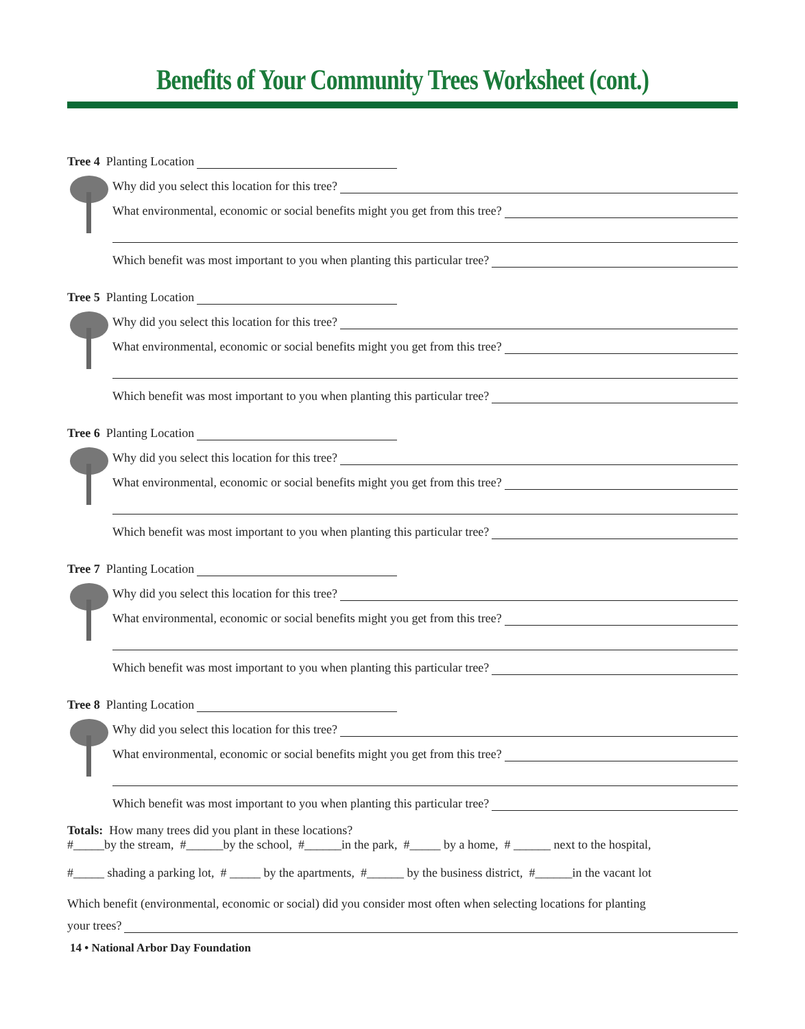Benefits of Your Community Trees Worksheet (cont.)
Tree 4 Planting Location
Why did you select this location for this tree?
What environmental, economic or social benefits might you get from this tree?
Which benefit was most important to you when planting this particular tree?
Tree 5 Planting Location
Why did you select this location for this tree?
What environmental, economic or social benefits might you get from this tree?
Which benefit was most important to you when planting this particular tree?
Tree 6 Planting Location
Why did you select this location for this tree?
What environmental, economic or social benefits might you get from this tree?
Which benefit was most important to you when planting this particular tree?
Tree 7 Planting Location
Why did you select this location for this tree?
What environmental, economic or social benefits might you get from this tree?
Which benefit was most important to you when planting this particular tree?
Tree 8 Planting Location
Why did you select this location for this tree?
What environmental, economic or social benefits might you get from this tree?
Which benefit was most important to you when planting this particular tree?
Totals: How many trees did you plant in these locations?
#_____by the stream, #______by the school, #______in the park, #_____ by a home, # ______ next to the hospital,
#_____ shading a parking lot, # _____ by the apartments, #______ by the business district, #______in the vacant lot
Which benefit (environmental, economic or social) did you consider most often when selecting locations for planting
your trees?
14 • National Arbor Day Foundation